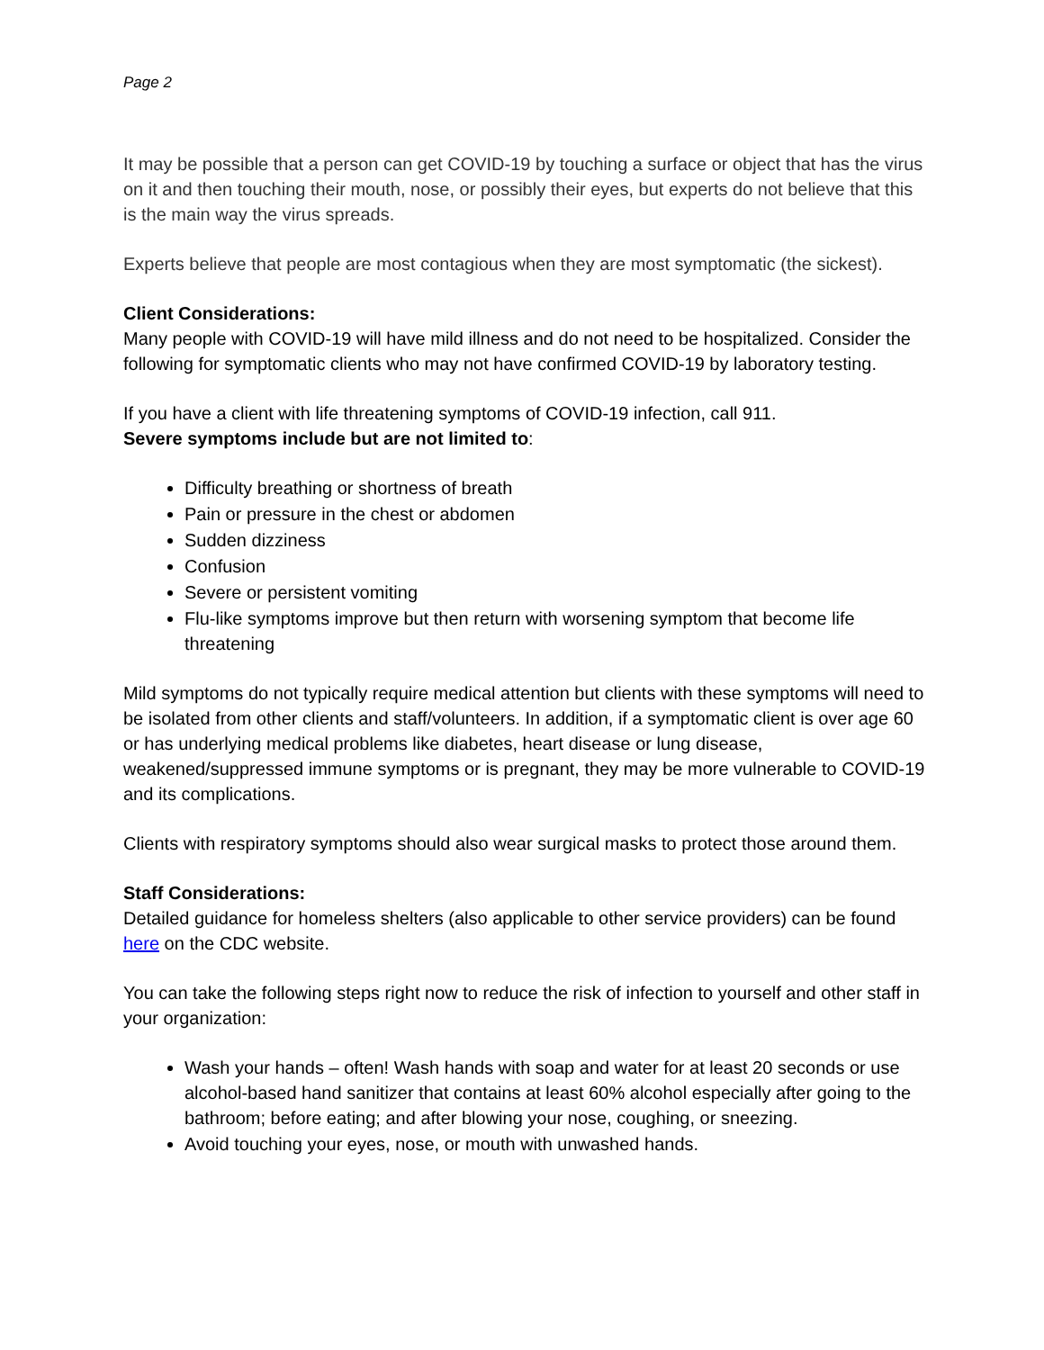Page 2
It may be possible that a person can get COVID-19 by touching a surface or object that has the virus on it and then touching their mouth, nose, or possibly their eyes, but experts do not believe that this is the main way the virus spreads.
Experts believe that people are most contagious when they are most symptomatic (the sickest).
Client Considerations:
Many people with COVID-19 will have mild illness and do not need to be hospitalized. Consider the following for symptomatic clients who may not have confirmed COVID-19 by laboratory testing.
If you have a client with life threatening symptoms of COVID-19 infection, call 911.
Severe symptoms include but are not limited to:
Difficulty breathing or shortness of breath
Pain or pressure in the chest or abdomen
Sudden dizziness
Confusion
Severe or persistent vomiting
Flu-like symptoms improve but then return with worsening symptom that become life threatening
Mild symptoms do not typically require medical attention but clients with these symptoms will need to be isolated from other clients and staff/volunteers. In addition, if a symptomatic client is over age 60 or has underlying medical problems like diabetes, heart disease or lung disease, weakened/suppressed immune symptoms or is pregnant, they may be more vulnerable to COVID-19 and its complications.
Clients with respiratory symptoms should also wear surgical masks to protect those around them.
Staff Considerations:
Detailed guidance for homeless shelters (also applicable to other service providers) can be found here on the CDC website.
You can take the following steps right now to reduce the risk of infection to yourself and other staff in your organization:
Wash your hands – often! Wash hands with soap and water for at least 20 seconds or use alcohol-based hand sanitizer that contains at least 60% alcohol especially after going to the bathroom; before eating; and after blowing your nose, coughing, or sneezing.
Avoid touching your eyes, nose, or mouth with unwashed hands.